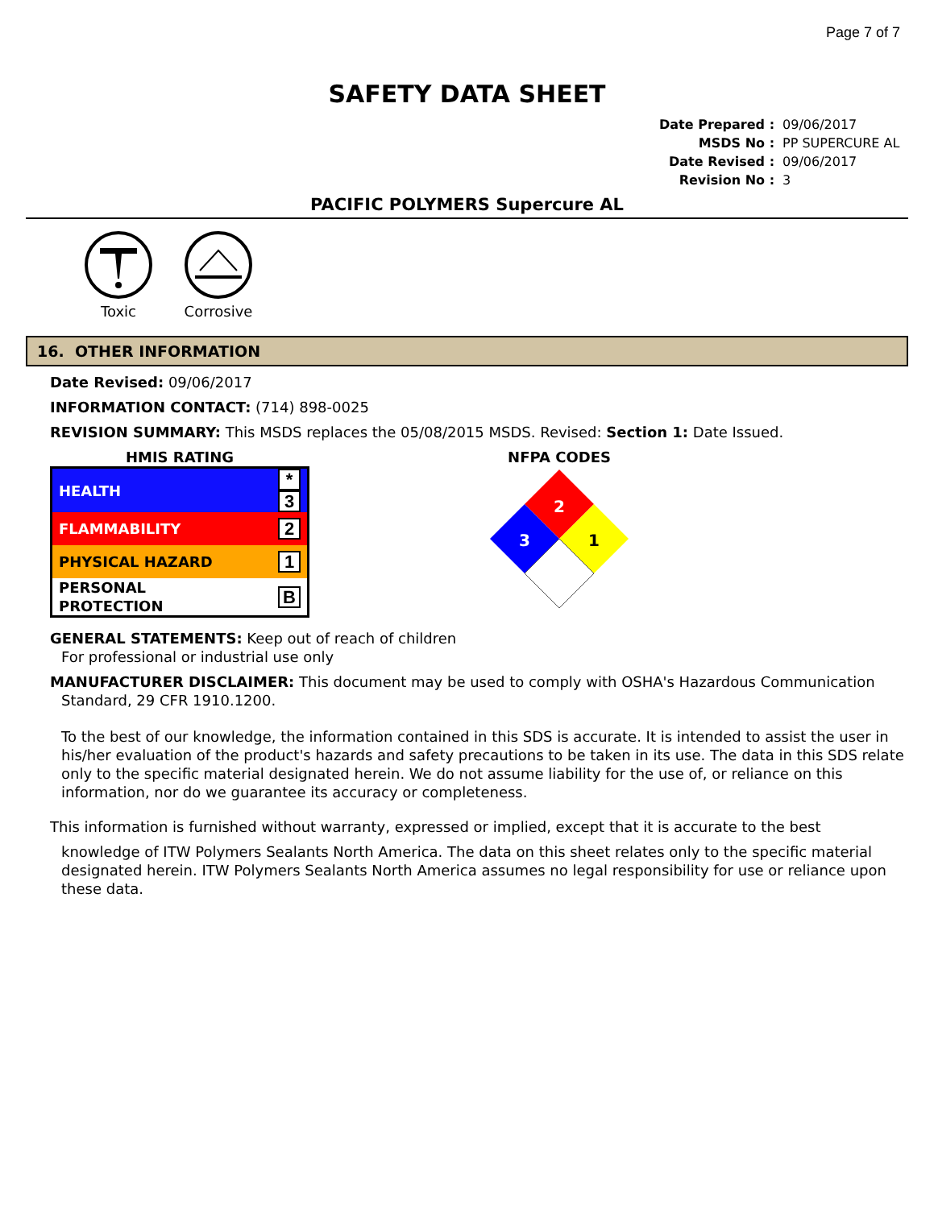Page 7 of 7
SAFETY DATA SHEET
| Date Prepared : | 09/06/2017 |
| MSDS No : | PP SUPERCURE AL |
| Date Revised : | 09/06/2017 |
| Revision No : | 3 |
PACIFIC POLYMERS Supercure AL
Toxic
Corrosive
16. OTHER INFORMATION
Date Revised: 09/06/2017
INFORMATION CONTACT: (714) 898-0025
REVISION SUMMARY: This MSDS replaces the 05/08/2015 MSDS. Revised: Section 1: Date Issued.
HMIS RATING
| HEALTH | * 3 |
| FLAMMABILITY | 2 |
| PHYSICAL HAZARD | 1 |
| PERSONAL PROTECTION | B |
NFPA CODES
2
3
1
GENERAL STATEMENTS: Keep out of reach of children
For professional or industrial use only
MANUFACTURER DISCLAIMER: This document may be used to comply with OSHA's Hazardous Communication
Standard, 29 CFR 1910.1200.
To the best of our knowledge, the information contained in this SDS is accurate. It is intended to assist the user in his/her evaluation of the product's hazards and safety precautions to be taken in its use. The data in this SDS relate only to the specific material designated herein. We do not assume liability for the use of, or reliance on this information, nor do we guarantee its accuracy or completeness.
This information is furnished without warranty, expressed or implied, except that it is accurate to the best
knowledge of ITW Polymers Sealants North America. The data on this sheet relates only to the specific material designated herein. ITW Polymers Sealants North America assumes no legal responsibility for use or reliance upon these data.